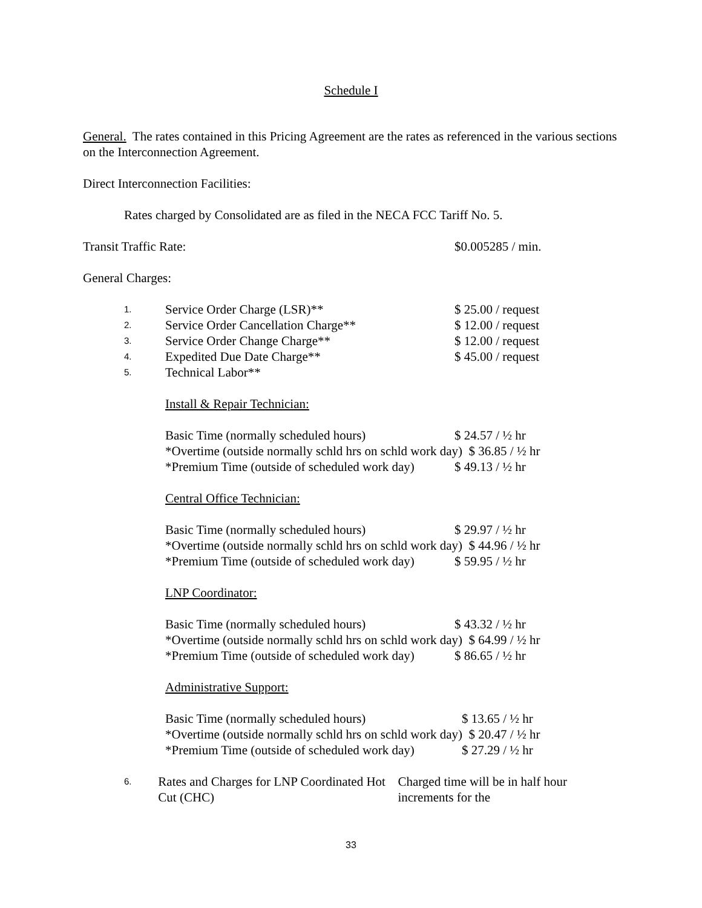Schedule I
General. The rates contained in this Pricing Agreement are the rates as referenced in the various sections on the Interconnection Agreement.
Direct Interconnection Facilities:
Rates charged by Consolidated are as filed in the NECA FCC Tariff No. 5.
Transit Traffic Rate: $0.005285 / min.
General Charges:
1. Service Order Charge (LSR)** $ 25.00 / request
2. Service Order Cancellation Charge** $ 12.00 / request
3. Service Order Change Charge** $ 12.00 / request
4. Expedited Due Date Charge** $ 45.00 / request
5. Technical Labor**
Install & Repair Technician:
Basic Time (normally scheduled hours) $ 24.57 / ½ hr
*Overtime (outside normally schld hrs on schld work day) $ 36.85 / ½ hr
*Premium Time (outside of scheduled work day) $ 49.13 / ½ hr
Central Office Technician:
Basic Time (normally scheduled hours) $ 29.97 / ½ hr
*Overtime (outside normally schld hrs on schld work day) $ 44.96 / ½ hr
*Premium Time (outside of scheduled work day) $ 59.95 / ½ hr
LNP Coordinator:
Basic Time (normally scheduled hours) $ 43.32 / ½ hr
*Overtime (outside normally schld hrs on schld work day) $ 64.99 / ½ hr
*Premium Time (outside of scheduled work day) $ 86.65 / ½ hr
Administrative Support:
Basic Time (normally scheduled hours) $ 13.65 / ½ hr
*Overtime (outside normally schld hrs on schld work day) $ 20.47 / ½ hr
*Premium Time (outside of scheduled work day) $ 27.29 / ½ hr
6. Rates and Charges for LNP Coordinated Hot Cut (CHC) Charged time will be in half hour increments for the
33